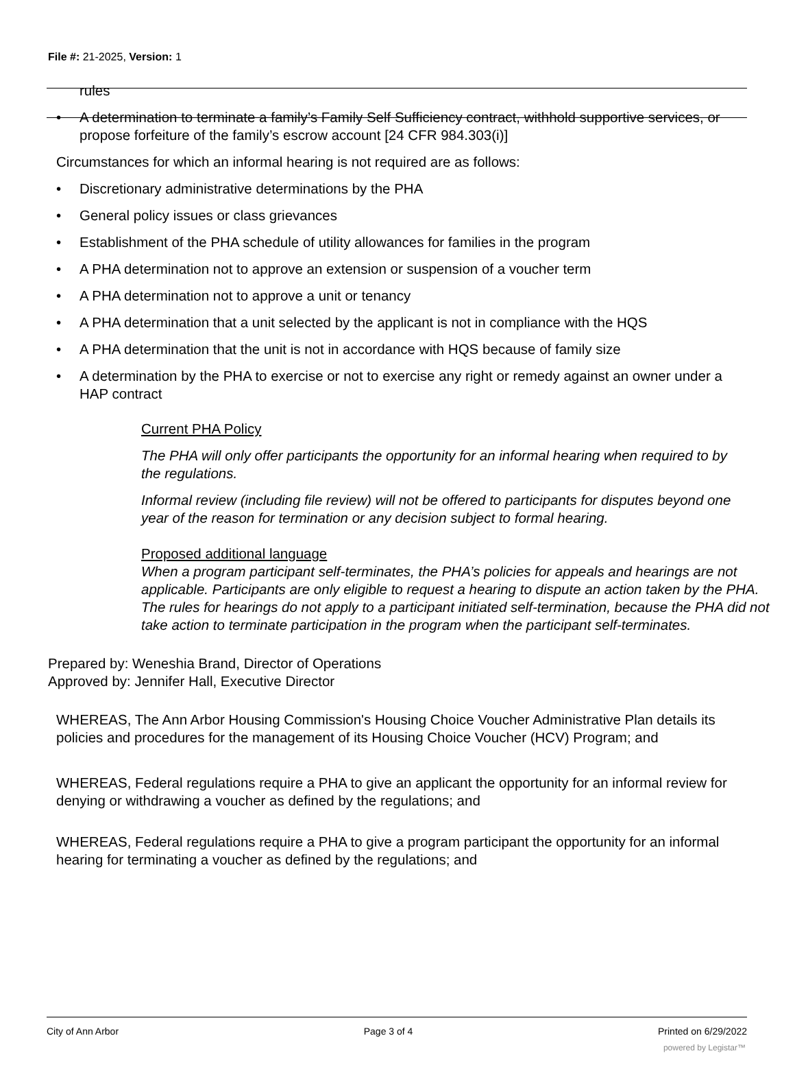File #: 21-2025, Version: 1
rules
• A determination to terminate a family’s Family Self Sufficiency contract, withhold supportive services, or propose forfeiture of the family’s escrow account [24 CFR 984.303(i)]
Circumstances for which an informal hearing is not required are as follows:
• Discretionary administrative determinations by the PHA
• General policy issues or class grievances
• Establishment of the PHA schedule of utility allowances for families in the program
• A PHA determination not to approve an extension or suspension of a voucher term
• A PHA determination not to approve a unit or tenancy
• A PHA determination that a unit selected by the applicant is not in compliance with the HQS
• A PHA determination that the unit is not in accordance with HQS because of family size
• A determination by the PHA to exercise or not to exercise any right or remedy against an owner under a HAP contract
Current PHA Policy
The PHA will only offer participants the opportunity for an informal hearing when required to by the regulations.
Informal review (including file review) will not be offered to participants for disputes beyond one year of the reason for termination or any decision subject to formal hearing.
Proposed additional language
When a program participant self-terminates, the PHA’s policies for appeals and hearings are not applicable. Participants are only eligible to request a hearing to dispute an action taken by the PHA. The rules for hearings do not apply to a participant initiated self-termination, because the PHA did not take action to terminate participation in the program when the participant self-terminates.
Prepared by: Weneshia Brand, Director of Operations
Approved by: Jennifer Hall, Executive Director
WHEREAS, The Ann Arbor Housing Commission's Housing Choice Voucher Administrative Plan details its policies and procedures for the management of its Housing Choice Voucher (HCV) Program; and
WHEREAS, Federal regulations require a PHA to give an applicant the opportunity for an informal review for denying or withdrawing a voucher as defined by the regulations; and
WHEREAS, Federal regulations require a PHA to give a program participant the opportunity for an informal hearing for terminating a voucher as defined by the regulations; and
City of Ann Arbor Page 3 of 4 Printed on 6/29/2022
powered by Legistar™